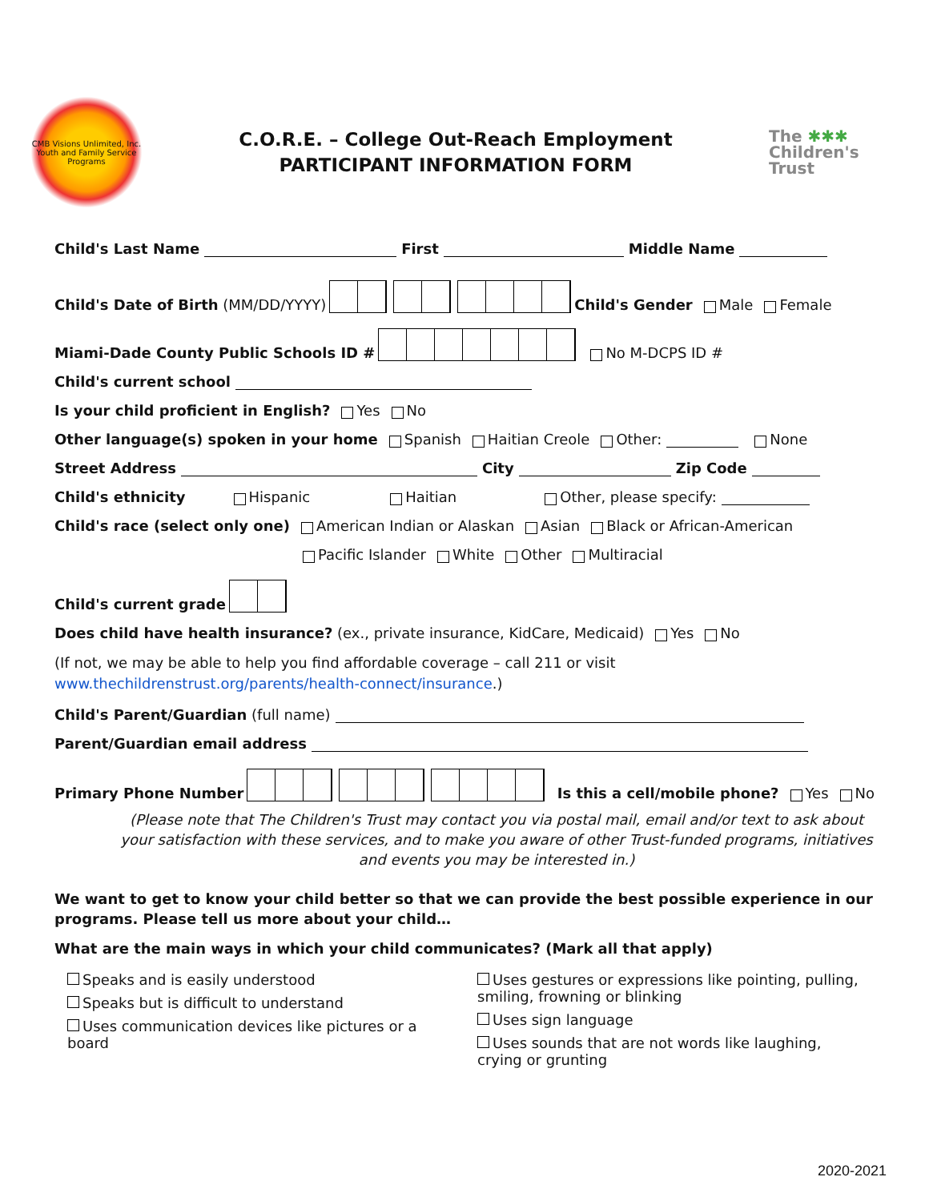CMB Visions Unlimited, Inc. Youth and Family Service Programs
C.O.R.E. – College Out-Reach Employment
PARTICIPANT INFORMATION FORM
The ✱✱✱
Children's Trust
Child's Last Name First Middle Name
Child's Date of Birth (MM/DD/YYYY) Child's Gender Male Female
Miami-Dade County Public Schools ID # No M-DCPS ID #
Child's current school
Is your child proficient in English? Yes No
Other language(s) spoken in your home Spanish Haitian Creole Other: None
Street Address City Zip Code
Child's ethnicity Hispanic Haitian Other, please specify:
Child's race (select only one) American Indian or Alaskan Asian Black or African-American
Pacific Islander White Other Multiracial
Child's current grade
Does child have health insurance? (ex., private insurance, KidCare, Medicaid) Yes No
(If not, we may be able to help you find affordable coverage – call 211 or visit
www.thechildrenstrust.org/parents/health-connect/insurance.)
Child's Parent/Guardian (full name)
Parent/Guardian email address
Primary Phone Number Is this a cell/mobile phone? Yes No
(Please note that The Children's Trust may contact you via postal mail, email and/or text to ask about your satisfaction with these services, and to make you aware of other Trust-funded programs, initiatives and events you may be interested in.)
We want to get to know your child better so that we can provide the best possible experience in our programs. Please tell us more about your child…
What are the main ways in which your child communicates? (Mark all that apply)
Speaks and is easily understood
Speaks but is difficult to understand
Uses communication devices like pictures or a board
Uses gestures or expressions like pointing, pulling, smiling, frowning or blinking
Uses sign language
Uses sounds that are not words like laughing, crying or grunting
2020-2021